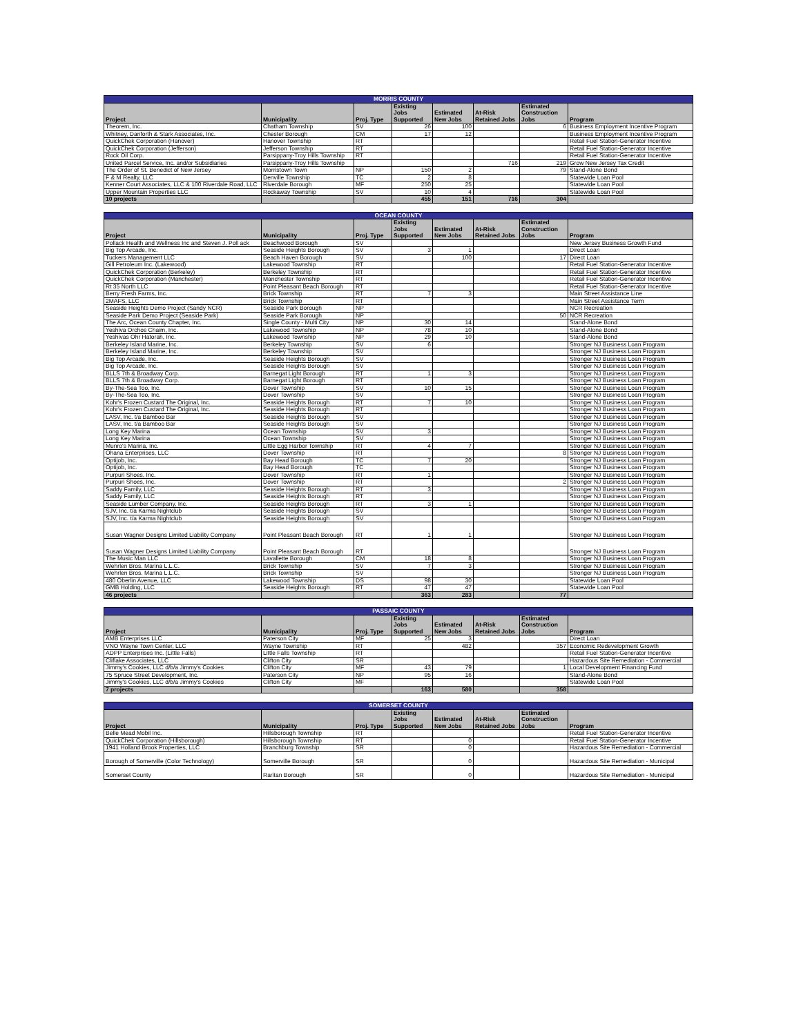| MORRIS COUNTY | | | | | | | |
| --- | --- | --- | --- | --- | --- | --- | --- |
| Project | Municipality | Proj. Type | Existing Jobs Supported | Estimated New Jobs | At-Risk Retained Jobs | Estimated Construction Jobs | Program |
| Theorem, Inc. | Chatham Township | SV | 26 | 100 | | 6 | Business Employment Incentive Program |
| Whitney, Danforth & Stark Associates, Inc. | Chester Borough | CM | 17 | 12 | | | Business Employment Incentive Program |
| QuickChek Corporation (Hanover) | Hanover Township | RT | | | | | Retail Fuel Station-Generator Incentive |
| QuickChek Corporation (Jefferson) | Jefferson Township | RT | | | | | Retail Fuel Station-Generator Incentive |
| Rock Oil Corp. | Parsippany-Troy Hills Township | RT | | | | | Retail Fuel Station-Generator Incentive |
| United Parcel Service, Inc. and/or Subsidiaries | Parsippany-Troy Hills Township | | | | 716 | 219 | Grow New Jersey Tax Credit |
| The Order of St. Benedict of New Jersey | Morristown Town | NP | 150 | 2 | | 79 | Stand-Alone Bond |
| F & M Realty, LLC | Denville Township | TC | 2 | 8 | | | Statewide Loan Pool |
| Kenner Court Associates, LLC & 100 Riverdale Road, LLC | Riverdale Borough | MF | 250 | 25 | | | Statewide Loan Pool |
| Upper Mountain Properties LLC | Rockaway Township | SV | 10 | 4 | | | Statewide Loan Pool |
| 10 projects | | | 455 | 151 | 716 | 304 | |
| OCEAN COUNTY | | | | | | | |
| --- | --- | --- | --- | --- | --- | --- | --- |
| Project | Municipality | Proj. Type | Existing Jobs Supported | Estimated New Jobs | At-Risk Retained Jobs | Estimated Construction Jobs | Program |
| Pollack Health and Wellness Inc and Steven J. Poll ack | Beachwood Borough | SV | | | | | New Jersey Business Growth Fund |
| Big Top Arcade, Inc. | Seaside Heights Borough | SV | 3 | 1 | | | Direct Loan |
| Tuckers Management LLC | Beach Haven Borough | SV | | 100 | | 17 | Direct Loan |
| Gill Petroleum Inc. (Lakewood) | Lakewood Township | RT | | | | | Retail Fuel Station-Generator Incentive |
| QuickChek Corporation (Berkeley) | Berkeley Township | RT | | | | | Retail Fuel Station-Generator Incentive |
| QuickChek Corporation (Manchester) | Manchester Township | RT | | | | | Retail Fuel Station-Generator Incentive |
| Rt 35 North LLC | Point Pleasant Beach Borough | RT | | | | | Retail Fuel Station-Generator Incentive |
| Berry Fresh Farms, Inc. | Brick Township | RT | 7 | 3 | | | Main Street Assistance Line |
| 2MAFS, LLC | Brick Township | RT | | | | | Main Street Assistance Term |
| Seaside Heights Demo Project (Sandy NCR) | Seaside Park Borough | NP | | | | | NCR Recreation |
| Seaside Park Demo Project (Seaside Park) | Seaside Park Borough | NP | | | | 50 | NCR Recreation |
| The Arc, Ocean County Chapter, Inc. | Single County - Multi City | NP | 30 | 14 | | | Stand-Alone Bond |
| Yeshiva Orchos Chaim, Inc. | Lakewood Township | NP | 78 | 10 | | | Stand-Alone Bond |
| Yeshivas Ohr Hatorah, Inc. | Lakewood Township | NP | 29 | 10 | | | Stand-Alone Bond |
| Berkeley Island Marine, Inc. | Berkeley Township | SV | 6 | | | | Stronger NJ Business Loan Program |
| Berkeley Island Marine, Inc. | Berkeley Township | SV | | | | | Stronger NJ Business Loan Program |
| Big Top Arcade, Inc. | Seaside Heights Borough | SV | | | | | Stronger NJ Business Loan Program |
| Big Top Arcade, Inc. | Seaside Heights Borough | SV | | | | | Stronger NJ Business Loan Program |
| BLLS 7th & Broadway Corp. | Barnegat Light Borough | RT | 1 | 3 | | | Stronger NJ Business Loan Program |
| BLLS 7th & Broadway Corp. | Barnegat Light Borough | RT | | | | | Stronger NJ Business Loan Program |
| By-The-Sea Too, Inc. | Dover Township | SV | 10 | 15 | | | Stronger NJ Business Loan Program |
| By-The-Sea Too, Inc. | Dover Township | SV | | | | | Stronger NJ Business Loan Program |
| Kohr's Frozen Custard The Original, Inc. | Seaside Heights Borough | RT | 7 | 10 | | | Stronger NJ Business Loan Program |
| Kohr's Frozen Custard The Original, Inc. | Seaside Heights Borough | RT | | | | | Stronger NJ Business Loan Program |
| LASV, Inc. t/a Bamboo Bar | Seaside Heights Borough | SV | | | | | Stronger NJ Business Loan Program |
| LASV, Inc. t/a Bamboo Bar | Seaside Heights Borough | SV | | | | | Stronger NJ Business Loan Program |
| Long Key Marina | Ocean Township | SV | 3 | | | | Stronger NJ Business Loan Program |
| Long Key Marina | Ocean Township | SV | | | | | Stronger NJ Business Loan Program |
| Munro's Marina, Inc. | Little Egg Harbor Township | RT | 4 | 7 | | | Stronger NJ Business Loan Program |
| Ohana Enterprises, LLC | Dover Township | RT | | | | 8 | Stronger NJ Business Loan Program |
| Optijob, Inc. | Bay Head Borough | TC | 7 | 20 | | | Stronger NJ Business Loan Program |
| Optijob, Inc. | Bay Head Borough | TC | | | | | Stronger NJ Business Loan Program |
| Purpuri Shoes, Inc. | Dover Township | RT | 1 | | | | Stronger NJ Business Loan Program |
| Purpuri Shoes, Inc. | Dover Township | RT | | | | 2 | Stronger NJ Business Loan Program |
| Saddy Family, LLC | Seaside Heights Borough | RT | 3 | | | | Stronger NJ Business Loan Program |
| Saddy Family, LLC | Seaside Heights Borough | RT | | | | | Stronger NJ Business Loan Program |
| Seaside Lumber Company, Inc. | Seaside Heights Borough | RT | 3 | 1 | | | Stronger NJ Business Loan Program |
| SJV, Inc. t/a Karma Nightclub | Seaside Heights Borough | SV | | | | | Stronger NJ Business Loan Program |
| SJV, Inc. t/a Karma Nightclub | Seaside Heights Borough | SV | | | | | Stronger NJ Business Loan Program |
| Susan Wagner Designs Limited Liability Company | Point Pleasant Beach Borough | RT | 1 | 1 | | | Stronger NJ Business Loan Program |
| Susan Wagner Designs Limited Liability Company | Point Pleasant Beach Borough | RT | | | | | Stronger NJ Business Loan Program |
| The Music Man LLC | Lavallette Borough | CM | 18 | 8 | | | Stronger NJ Business Loan Program |
| Wehrlen Bros. Marina L.L.C. | Brick Township | SV | 7 | 3 | | | Stronger NJ Business Loan Program |
| Wehrlen Bros. Marina L.L.C. | Brick Township | SV | | | | | Stronger NJ Business Loan Program |
| 480 Oberlin Avenue, LLC | Lakewood Township | DS | 98 | 30 | | | Statewide Loan Pool |
| GMB Holding, LLC | Seaside Heights Borough | RT | 47 | 47 | | | Statewide Loan Pool |
| 46 projects | | | 363 | 283 | | 77 | |
| PASSAIC COUNTY | | | | | | | |
| --- | --- | --- | --- | --- | --- | --- | --- |
| Project | Municipality | Proj. Type | Existing Jobs Supported | Estimated New Jobs | At-Risk Retained Jobs | Estimated Construction Jobs | Program |
| AMB Enterprises LLC | Paterson City | MF | 25 | 3 | | | Direct Loan |
| VNO Wayne Town Center, LLC | Wayne Township | RT | | 482 | | 357 | Economic Redevelopment Growth |
| ADPP Enterprises Inc. (Little Falls) | Little Falls Township | RT | | | | | Retail Fuel Station-Generator Incentive |
| Cliflake Associates, LLC | Clifton City | SR | | | | | Hazardous Site Remediation - Commercial |
| Jimmy's Cookies, LLC d/b/a Jimmy's Cookies | Clifton City | MF | 43 | 79 | | 1 | Local Development Financing Fund |
| 75 Spruce Street Development, Inc. | Paterson City | NP | 95 | 16 | | | Stand-Alone Bond |
| Jimmy's Cookies, LLC d/b/a Jimmy's Cookies | Clifton City | MF | | | | | Statewide Loan Pool |
| 7 projects | | | 163 | 580 | | 358 | |
| SOMERSET COUNTY | | | | | | | |
| --- | --- | --- | --- | --- | --- | --- | --- |
| Project | Municipality | Proj. Type | Existing Jobs Supported | Estimated New Jobs | At-Risk Retained Jobs | Estimated Construction Jobs | Program |
| Belle Mead Mobil Inc. | Hillsborough Township | RT | | | | | Retail Fuel Station-Generator Incentive |
| QuickChek Corporation (Hillsborough) | Hillsborough Township | RT | | 0 | | | Retail Fuel Station-Generator Incentive |
| 1941 Holland Brook Properties, LLC | Branchburg Township | SR | | 0 | | | Hazardous Site Remediation - Commercial |
| Borough of Somerville (Color Technology) | Somerville Borough | SR | | 0 | | | Hazardous Site Remediation - Municipal |
| Somerset County | Raritan Borough | SR | | 0 | | | Hazardous Site Remediation - Municipal |